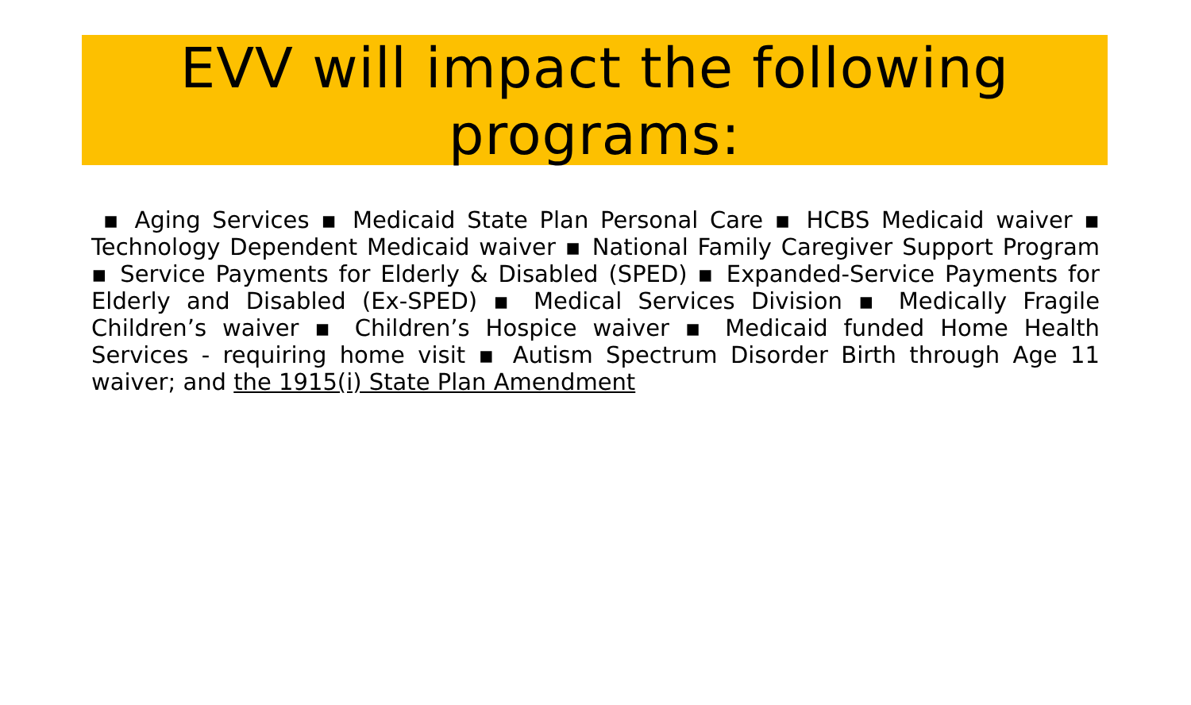EVV will impact the following programs:
▪ Aging Services ▪ Medicaid State Plan Personal Care ▪ HCBS Medicaid waiver ▪ Technology Dependent Medicaid waiver ▪ National Family Caregiver Support Program ▪ Service Payments for Elderly & Disabled (SPED) ▪ Expanded-Service Payments for Elderly and Disabled (Ex-SPED) ▪ Medical Services Division ▪ Medically Fragile Children’s waiver ▪ Children’s Hospice waiver ▪ Medicaid funded Home Health Services - requiring home visit ▪ Autism Spectrum Disorder Birth through Age 11 waiver; and the 1915(i) State Plan Amendment